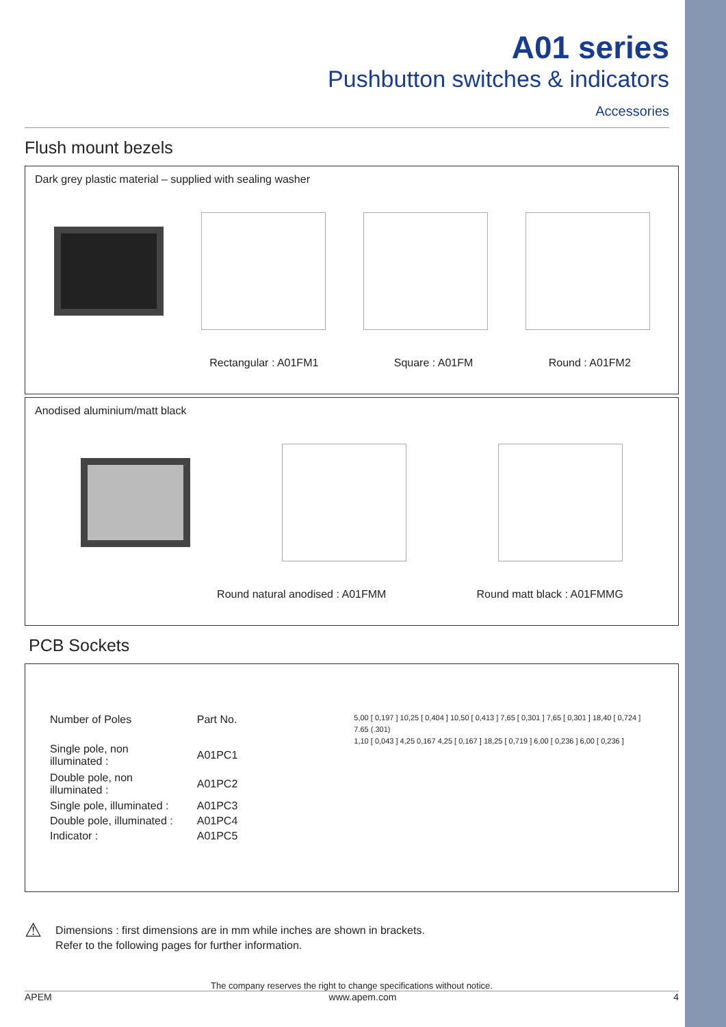A01 series
Pushbutton switches & indicators
Accessories
Flush mount bezels
Dark grey plastic material – supplied with sealing washer
Rectangular : A01FM1 Square : A01FM Round : A01FM2
Anodised aluminium/matt black
Round natural anodised : A01FMM Round matt black : A01FMMG
PCB Sockets
| Number of Poles | Part No. |
| --- | --- |
| Single pole, non illuminated : | A01PC1 |
| Double pole, non illuminated : | A01PC2 |
| Single pole, illuminated : | A01PC3 |
| Double pole, illuminated : | A01PC4 |
| Indicator : | A01PC5 |
5,00 [ 0,197 ] 10,25 [ 0,404 ] 10,50 [ 0,413 ] 7,65 [ 0,301 ] 7,65 [ 0,301 ] 18,40 [ 0,724 ] 7.65 (.301)
1,10 [ 0,043 ] 4,25 0,167 4,25 [ 0,167 ] 18,25 [ 0,719 ] 6,00 [ 0,236 ] 6,00 [ 0,236 ]
⚠
Dimensions : first dimensions are in mm while inches are shown in brackets.
Refer to the following pages for further information.
The company reserves the right to change specifications without notice.
APEM www.apem.com 4